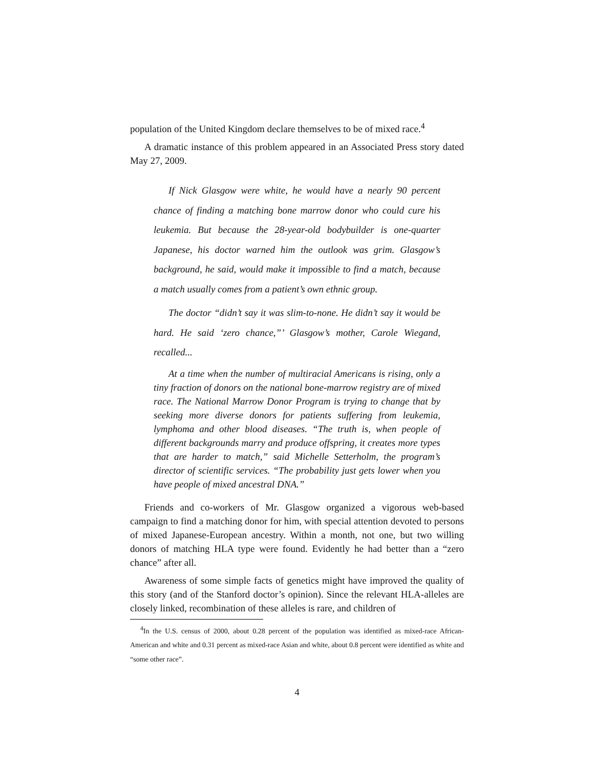population of the United Kingdom declare themselves to be of mixed race.<sup>4</sup>
A dramatic instance of this problem appeared in an Associated Press story dated May 27, 2009.
If Nick Glasgow were white, he would have a nearly 90 percent chance of finding a matching bone marrow donor who could cure his leukemia. But because the 28-year-old bodybuilder is one-quarter Japanese, his doctor warned him the outlook was grim. Glasgow’s background, he said, would make it impossible to find a match, because a match usually comes from a patient’s own ethnic group.
The doctor “didn’t say it was slim-to-none. He didn’t say it would be hard. He said ‘zero chance,”’ Glasgow’s mother, Carole Wiegand, recalled...
At a time when the number of multiracial Americans is rising, only a tiny fraction of donors on the national bone-marrow registry are of mixed race. The National Marrow Donor Program is trying to change that by seeking more diverse donors for patients suffering from leukemia, lymphoma and other blood diseases. “The truth is, when people of different backgrounds marry and produce offspring, it creates more types that are harder to match,” said Michelle Setterholm, the program’s director of scientific services. “The probability just gets lower when you have people of mixed ancestral DNA.”
Friends and co-workers of Mr. Glasgow organized a vigorous web-based campaign to find a matching donor for him, with special attention devoted to persons of mixed Japanese-European ancestry. Within a month, not one, but two willing donors of matching HLA type were found. Evidently he had better than a “zero chance” after all.
Awareness of some simple facts of genetics might have improved the quality of this story (and of the Stanford doctor’s opinion). Since the relevant HLA-alleles are closely linked, recombination of these alleles is rare, and children of
<sup>4</sup> In the U.S. census of 2000, about 0.28 percent of the population was identified as mixed-race African-American and white and 0.31 percent as mixed-race Asian and white, about 0.8 percent were identified as white and “some other race”.
4